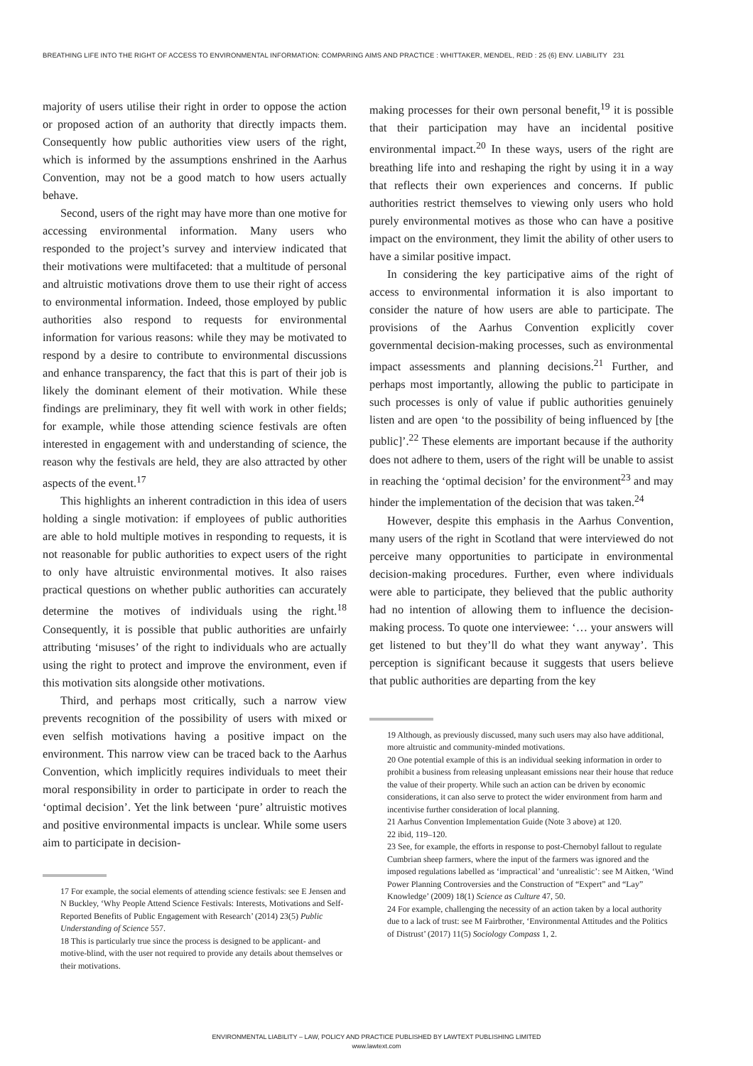BREATHING LIFE INTO THE RIGHT OF ACCESS TO ENVIRONMENTAL INFORMATION: COMPARING AIMS AND PRACTICE : WHITTAKER, MENDEL, REID : 25 (6) ENV. LIABILITY 231
majority of users utilise their right in order to oppose the action or proposed action of an authority that directly impacts them. Consequently how public authorities view users of the right, which is informed by the assumptions enshrined in the Aarhus Convention, may not be a good match to how users actually behave.
Second, users of the right may have more than one motive for accessing environmental information. Many users who responded to the project’s survey and interview indicated that their motivations were multifaceted: that a multitude of personal and altruistic motivations drove them to use their right of access to environmental information. Indeed, those employed by public authorities also respond to requests for environmental information for various reasons: while they may be motivated to respond by a desire to contribute to environmental discussions and enhance transparency, the fact that this is part of their job is likely the dominant element of their motivation. While these findings are preliminary, they fit well with work in other fields; for example, while those attending science festivals are often interested in engagement with and understanding of science, the reason why the festivals are held, they are also attracted by other aspects of the event.<sup>17</sup>
This highlights an inherent contradiction in this idea of users holding a single motivation: if employees of public authorities are able to hold multiple motives in responding to requests, it is not reasonable for public authorities to expect users of the right to only have altruistic environmental motives. It also raises practical questions on whether public authorities can accurately determine the motives of individuals using the right.<sup>18</sup> Consequently, it is possible that public authorities are unfairly attributing ‘misuses’ of the right to individuals who are actually using the right to protect and improve the environment, even if this motivation sits alongside other motivations.
Third, and perhaps most critically, such a narrow view prevents recognition of the possibility of users with mixed or even selfish motivations having a positive impact on the environment. This narrow view can be traced back to the Aarhus Convention, which implicitly requires individuals to meet their moral responsibility in order to participate in order to reach the ‘optimal decision’. Yet the link between ‘pure’ altruistic motives and positive environmental impacts is unclear. While some users aim to participate in decision-
17 For example, the social elements of attending science festivals: see E Jensen and N Buckley, ‘Why People Attend Science Festivals: Interests, Motivations and Self-Reported Benefits of Public Engagement with Research’ (2014) 23(5) Public Understanding of Science 557.
18 This is particularly true since the process is designed to be applicant- and motive-blind, with the user not required to provide any details about themselves or their motivations.
making processes for their own personal benefit,<sup>19</sup> it is possible that their participation may have an incidental positive environmental impact.<sup>20</sup> In these ways, users of the right are breathing life into and reshaping the right by using it in a way that reflects their own experiences and concerns. If public authorities restrict themselves to viewing only users who hold purely environmental motives as those who can have a positive impact on the environment, they limit the ability of other users to have a similar positive impact.
In considering the key participative aims of the right of access to environmental information it is also important to consider the nature of how users are able to participate. The provisions of the Aarhus Convention explicitly cover governmental decision-making processes, such as environmental impact assessments and planning decisions.<sup>21</sup> Further, and perhaps most importantly, allowing the public to participate in such processes is only of value if public authorities genuinely listen and are open ‘to the possibility of being influenced by [the public]’.<sup>22</sup> These elements are important because if the authority does not adhere to them, users of the right will be unable to assist in reaching the ‘optimal decision’ for the environment<sup>23</sup> and may hinder the implementation of the decision that was taken.<sup>24</sup>
However, despite this emphasis in the Aarhus Convention, many users of the right in Scotland that were interviewed do not perceive many opportunities to participate in environmental decision-making procedures. Further, even where individuals were able to participate, they believed that the public authority had no intention of allowing them to influence the decision-making process. To quote one interviewee: ‘… your answers will get listened to but they’ll do what they want anyway’. This perception is significant because it suggests that users believe that public authorities are departing from the key
19 Although, as previously discussed, many such users may also have additional, more altruistic and community-minded motivations.
20 One potential example of this is an individual seeking information in order to prohibit a business from releasing unpleasant emissions near their house that reduce the value of their property. While such an action can be driven by economic considerations, it can also serve to protect the wider environment from harm and incentivise further consideration of local planning.
21 Aarhus Convention Implementation Guide (Note 3 above) at 120.
22 ibid, 119–120.
23 See, for example, the efforts in response to post-Chernobyl fallout to regulate Cumbrian sheep farmers, where the input of the farmers was ignored and the imposed regulations labelled as ‘impractical’ and ‘unrealistic’: see M Aitken, ‘Wind Power Planning Controversies and the Construction of “Expert” and “Lay” Knowledge’ (2009) 18(1) Science as Culture 47, 50.
24 For example, challenging the necessity of an action taken by a local authority due to a lack of trust: see M Fairbrother, ‘Environmental Attitudes and the Politics of Distrust’ (2017) 11(5) Sociology Compass 1, 2.
ENVIRONMENTAL LIABILITY – LAW, POLICY AND PRACTICE PUBLISHED BY LAWTEXT PUBLISHING LIMITED
www.lawtext.com